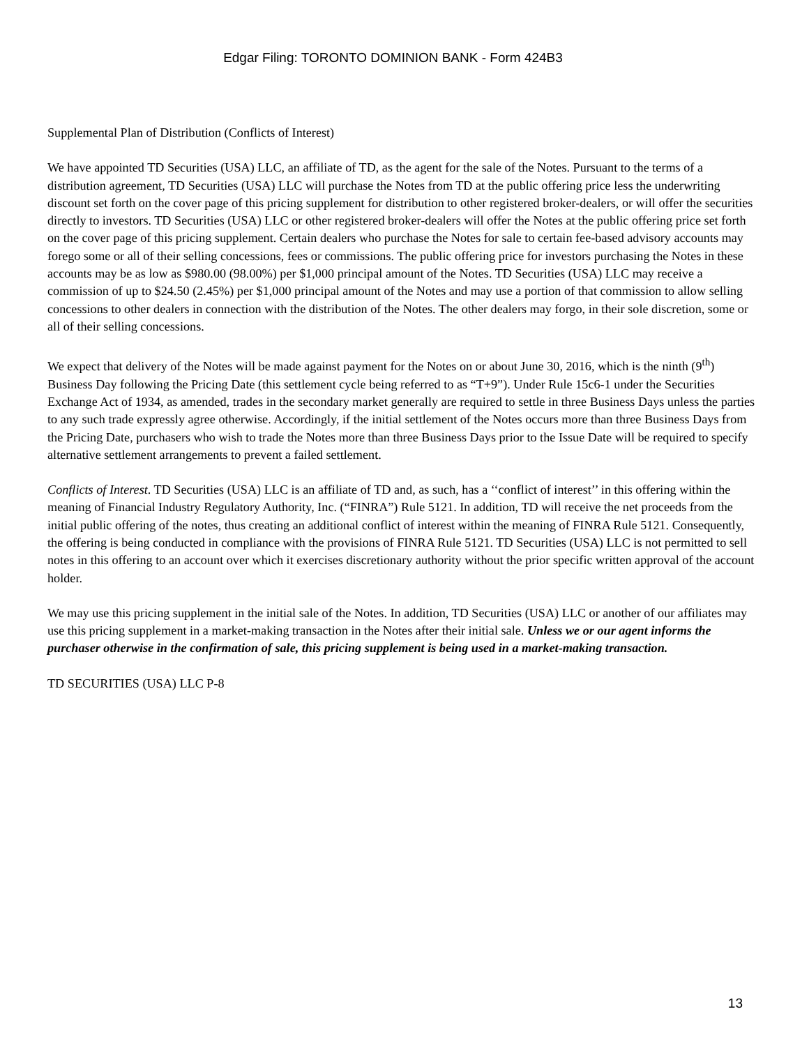Edgar Filing: TORONTO DOMINION BANK - Form 424B3
Supplemental Plan of Distribution (Conflicts of Interest)
We have appointed TD Securities (USA) LLC, an affiliate of TD, as the agent for the sale of the Notes. Pursuant to the terms of a distribution agreement, TD Securities (USA) LLC will purchase the Notes from TD at the public offering price less the underwriting discount set forth on the cover page of this pricing supplement for distribution to other registered broker-dealers, or will offer the securities directly to investors. TD Securities (USA) LLC or other registered broker-dealers will offer the Notes at the public offering price set forth on the cover page of this pricing supplement. Certain dealers who purchase the Notes for sale to certain fee-based advisory accounts may forego some or all of their selling concessions, fees or commissions. The public offering price for investors purchasing the Notes in these accounts may be as low as $980.00 (98.00%) per $1,000 principal amount of the Notes. TD Securities (USA) LLC may receive a commission of up to $24.50 (2.45%) per $1,000 principal amount of the Notes and may use a portion of that commission to allow selling concessions to other dealers in connection with the distribution of the Notes. The other dealers may forgo, in their sole discretion, some or all of their selling concessions.
We expect that delivery of the Notes will be made against payment for the Notes on or about June 30, 2016, which is the ninth (9<sup>th</sup>) Business Day following the Pricing Date (this settlement cycle being referred to as “T+9”). Under Rule 15c6-1 under the Securities Exchange Act of 1934, as amended, trades in the secondary market generally are required to settle in three Business Days unless the parties to any such trade expressly agree otherwise. Accordingly, if the initial settlement of the Notes occurs more than three Business Days from the Pricing Date, purchasers who wish to trade the Notes more than three Business Days prior to the Issue Date will be required to specify alternative settlement arrangements to prevent a failed settlement.
Conflicts of Interest. TD Securities (USA) LLC is an affiliate of TD and, as such, has a ‘‘conflict of interest’’ in this offering within the meaning of Financial Industry Regulatory Authority, Inc. (“FINRA”) Rule 5121. In addition, TD will receive the net proceeds from the initial public offering of the notes, thus creating an additional conflict of interest within the meaning of FINRA Rule 5121. Consequently, the offering is being conducted in compliance with the provisions of FINRA Rule 5121. TD Securities (USA) LLC is not permitted to sell notes in this offering to an account over which it exercises discretionary authority without the prior specific written approval of the account holder.
We may use this pricing supplement in the initial sale of the Notes. In addition, TD Securities (USA) LLC or another of our affiliates may use this pricing supplement in a market-making transaction in the Notes after their initial sale. Unless we or our agent informs the purchaser otherwise in the confirmation of sale, this pricing supplement is being used in a market-making transaction.
TD SECURITIES (USA) LLC P-8
13